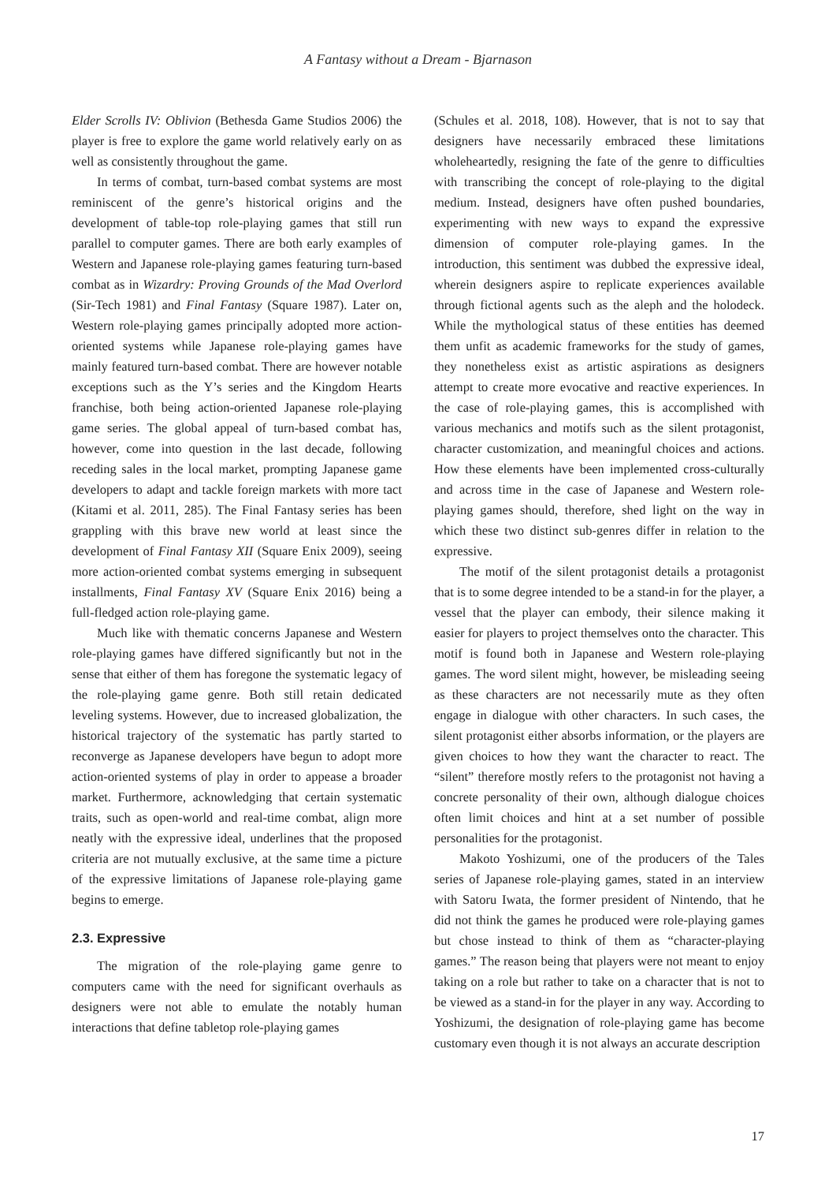A Fantasy without a Dream - Bjarnason
Elder Scrolls IV: Oblivion (Bethesda Game Studios 2006) the player is free to explore the game world relatively early on as well as consistently throughout the game.
In terms of combat, turn-based combat systems are most reminiscent of the genre’s historical origins and the development of table-top role-playing games that still run parallel to computer games. There are both early examples of Western and Japanese role-playing games featuring turn-based combat as in Wizardry: Proving Grounds of the Mad Overlord (Sir-Tech 1981) and Final Fantasy (Square 1987). Later on, Western role-playing games principally adopted more action-oriented systems while Japanese role-playing games have mainly featured turn-based combat. There are however notable exceptions such as the Y’s series and the Kingdom Hearts franchise, both being action-oriented Japanese role-playing game series. The global appeal of turn-based combat has, however, come into question in the last decade, following receding sales in the local market, prompting Japanese game developers to adapt and tackle foreign markets with more tact (Kitami et al. 2011, 285). The Final Fantasy series has been grappling with this brave new world at least since the development of Final Fantasy XII (Square Enix 2009), seeing more action-oriented combat systems emerging in subsequent installments, Final Fantasy XV (Square Enix 2016) being a full-fledged action role-playing game.
Much like with thematic concerns Japanese and Western role-playing games have differed significantly but not in the sense that either of them has foregone the systematic legacy of the role-playing game genre. Both still retain dedicated leveling systems. However, due to increased globalization, the historical trajectory of the systematic has partly started to reconverge as Japanese developers have begun to adopt more action-oriented systems of play in order to appease a broader market. Furthermore, acknowledging that certain systematic traits, such as open-world and real-time combat, align more neatly with the expressive ideal, underlines that the proposed criteria are not mutually exclusive, at the same time a picture of the expressive limitations of Japanese role-playing game begins to emerge.
2.3. Expressive
The migration of the role-playing game genre to computers came with the need for significant overhauls as designers were not able to emulate the notably human interactions that define tabletop role-playing games
(Schules et al. 2018, 108). However, that is not to say that designers have necessarily embraced these limitations wholeheartedly, resigning the fate of the genre to difficulties with transcribing the concept of role-playing to the digital medium. Instead, designers have often pushed boundaries, experimenting with new ways to expand the expressive dimension of computer role-playing games. In the introduction, this sentiment was dubbed the expressive ideal, wherein designers aspire to replicate experiences available through fictional agents such as the aleph and the holodeck. While the mythological status of these entities has deemed them unfit as academic frameworks for the study of games, they nonetheless exist as artistic aspirations as designers attempt to create more evocative and reactive experiences. In the case of role-playing games, this is accomplished with various mechanics and motifs such as the silent protagonist, character customization, and meaningful choices and actions. How these elements have been implemented cross-culturally and across time in the case of Japanese and Western role-playing games should, therefore, shed light on the way in which these two distinct sub-genres differ in relation to the expressive.
The motif of the silent protagonist details a protagonist that is to some degree intended to be a stand-in for the player, a vessel that the player can embody, their silence making it easier for players to project themselves onto the character. This motif is found both in Japanese and Western role-playing games. The word silent might, however, be misleading seeing as these characters are not necessarily mute as they often engage in dialogue with other characters. In such cases, the silent protagonist either absorbs information, or the players are given choices to how they want the character to react. The “silent” therefore mostly refers to the protagonist not having a concrete personality of their own, although dialogue choices often limit choices and hint at a set number of possible personalities for the protagonist.
Makoto Yoshizumi, one of the producers of the Tales series of Japanese role-playing games, stated in an interview with Satoru Iwata, the former president of Nintendo, that he did not think the games he produced were role-playing games but chose instead to think of them as “character-playing games.” The reason being that players were not meant to enjoy taking on a role but rather to take on a character that is not to be viewed as a stand-in for the player in any way. According to Yoshizumi, the designation of role-playing game has become customary even though it is not always an accurate description
17